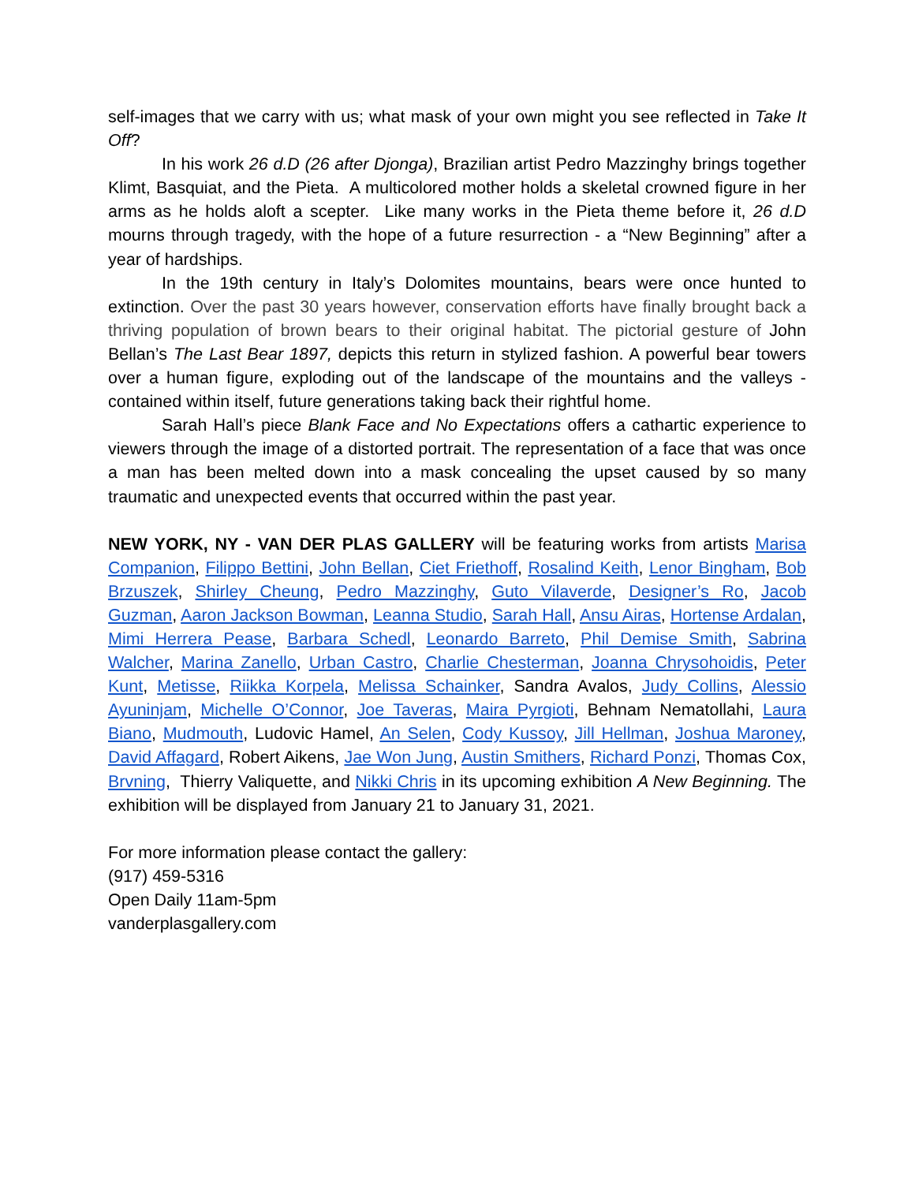self-images that we carry with us; what mask of your own might you see reflected in Take It Off?
In his work 26 d.D (26 after Djonga), Brazilian artist Pedro Mazzinghy brings together Klimt, Basquiat, and the Pieta. A multicolored mother holds a skeletal crowned figure in her arms as he holds aloft a scepter. Like many works in the Pieta theme before it, 26 d.D mourns through tragedy, with the hope of a future resurrection - a “New Beginning” after a year of hardships.
In the 19th century in Italy’s Dolomites mountains, bears were once hunted to extinction. Over the past 30 years however, conservation efforts have finally brought back a thriving population of brown bears to their original habitat. The pictorial gesture of John Bellan’s The Last Bear 1897, depicts this return in stylized fashion. A powerful bear towers over a human figure, exploding out of the landscape of the mountains and the valleys - contained within itself, future generations taking back their rightful home.
Sarah Hall’s piece Blank Face and No Expectations offers a cathartic experience to viewers through the image of a distorted portrait. The representation of a face that was once a man has been melted down into a mask concealing the upset caused by so many traumatic and unexpected events that occurred within the past year.
NEW YORK, NY - VAN DER PLAS GALLERY will be featuring works from artists Marisa Companion, Filippo Bettini, John Bellan, Ciet Friethoff, Rosalind Keith, Lenor Bingham, Bob Brzuszek, Shirley Cheung, Pedro Mazzinghy, Guto Vilaverde, Designer’s Ro, Jacob Guzman, Aaron Jackson Bowman, Leanna Studio, Sarah Hall, Ansu Airas, Hortense Ardalan, Mimi Herrera Pease, Barbara Schedl, Leonardo Barreto, Phil Demise Smith, Sabrina Walcher, Marina Zanello, Urban Castro, Charlie Chesterman, Joanna Chrysohoidis, Peter Kunt, Metisse, Riikka Korpela, Melissa Schainker, Sandra Avalos, Judy Collins, Alessio Ayuninjam, Michelle O’Connor, Joe Taveras, Maira Pyrgioti, Behnam Nematollahi, Laura Biano, Mudmouth, Ludovic Hamel, An Selen, Cody Kussoy, Jill Hellman, Joshua Maroney, David Affagard, Robert Aikens, Jae Won Jung, Austin Smithers, Richard Ponzi, Thomas Cox, Brvning, Thierry Valiquette, and Nikki Chris in its upcoming exhibition A New Beginning. The exhibition will be displayed from January 21 to January 31, 2021.
For more information please contact the gallery:
(917) 459-5316
Open Daily 11am-5pm
vanderplasgallery.com